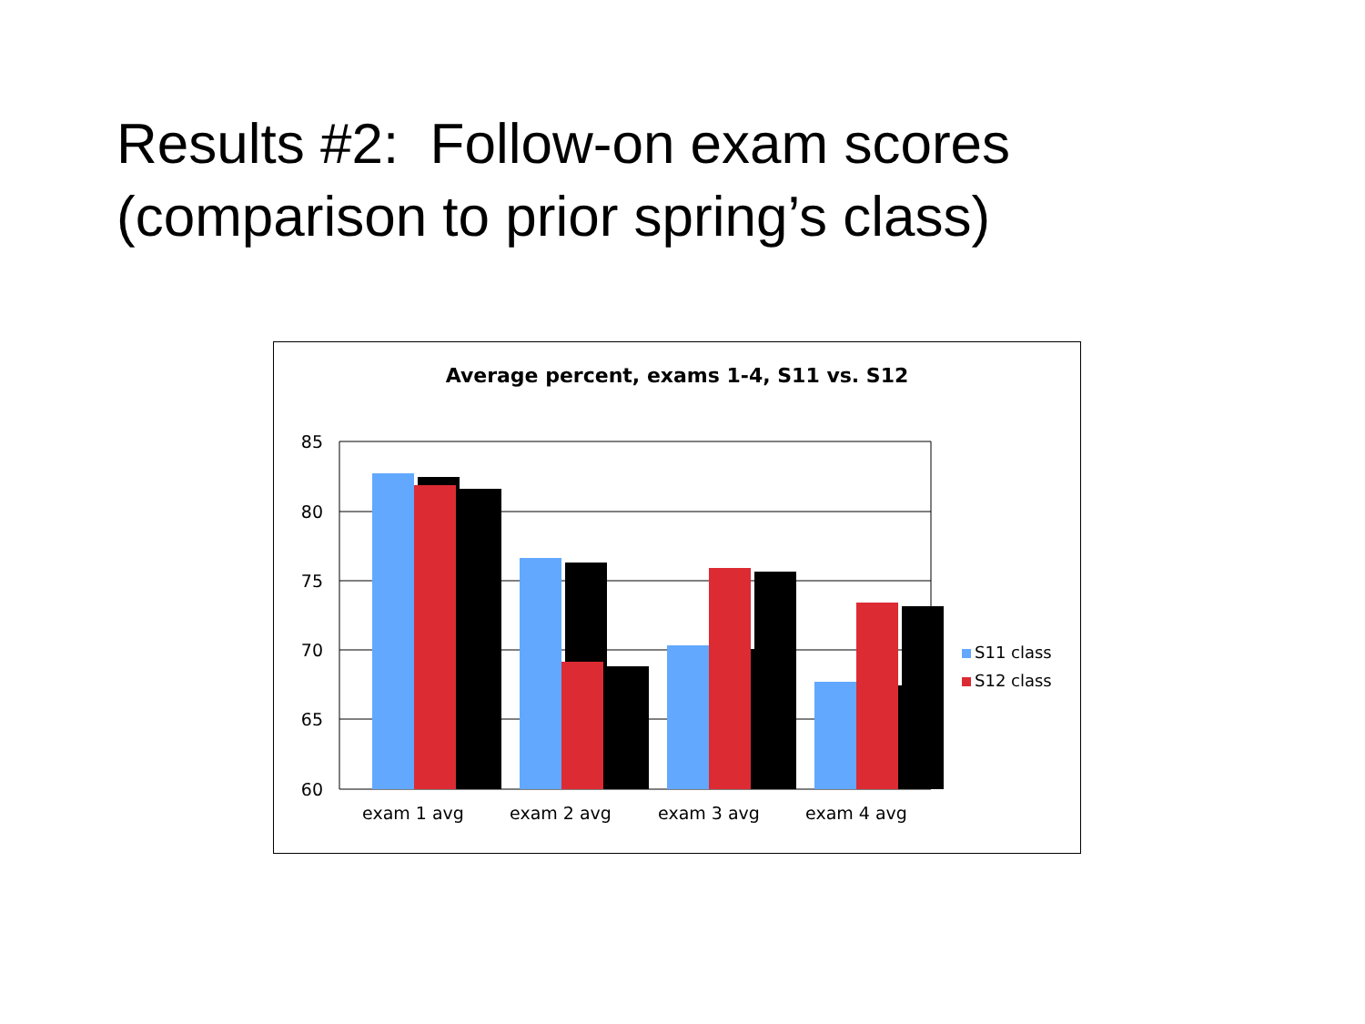Results #2: Follow-on exam scores
(comparison to prior spring’s class)
Average percent, exams 1-4, S11 vs. S12
85
80
75
70
65
60
exam 1 avg exam 2 avg exam 3 avg exam 4 avg
S11 class
S12 class